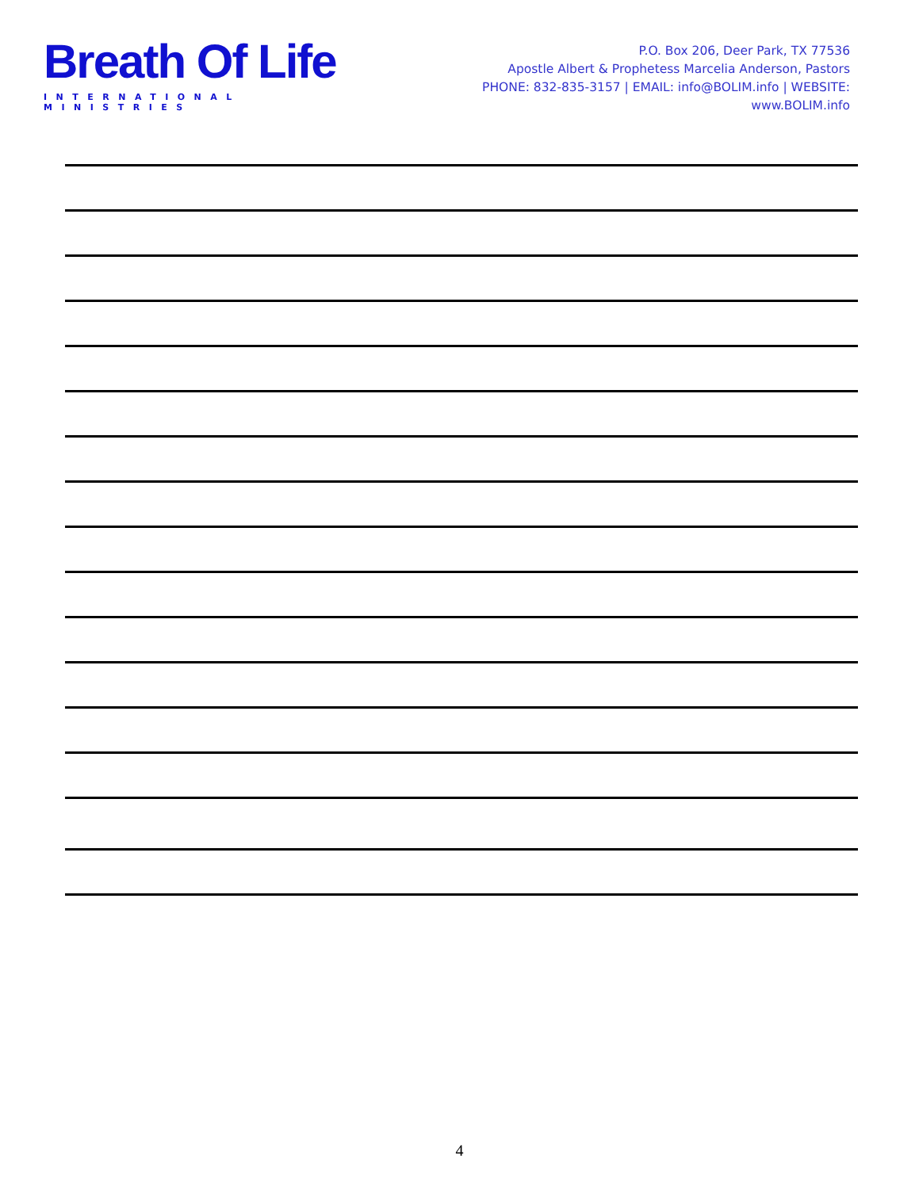Breath Of Life
INTERNATIONAL MINISTRIES
P.O. Box 206, Deer Park, TX 77536
Apostle Albert & Prophetess Marcelia Anderson, Pastors
PHONE: 832-835-3157 | EMAIL: info@BOLIM.info | WEBSITE: www.BOLIM.info
4